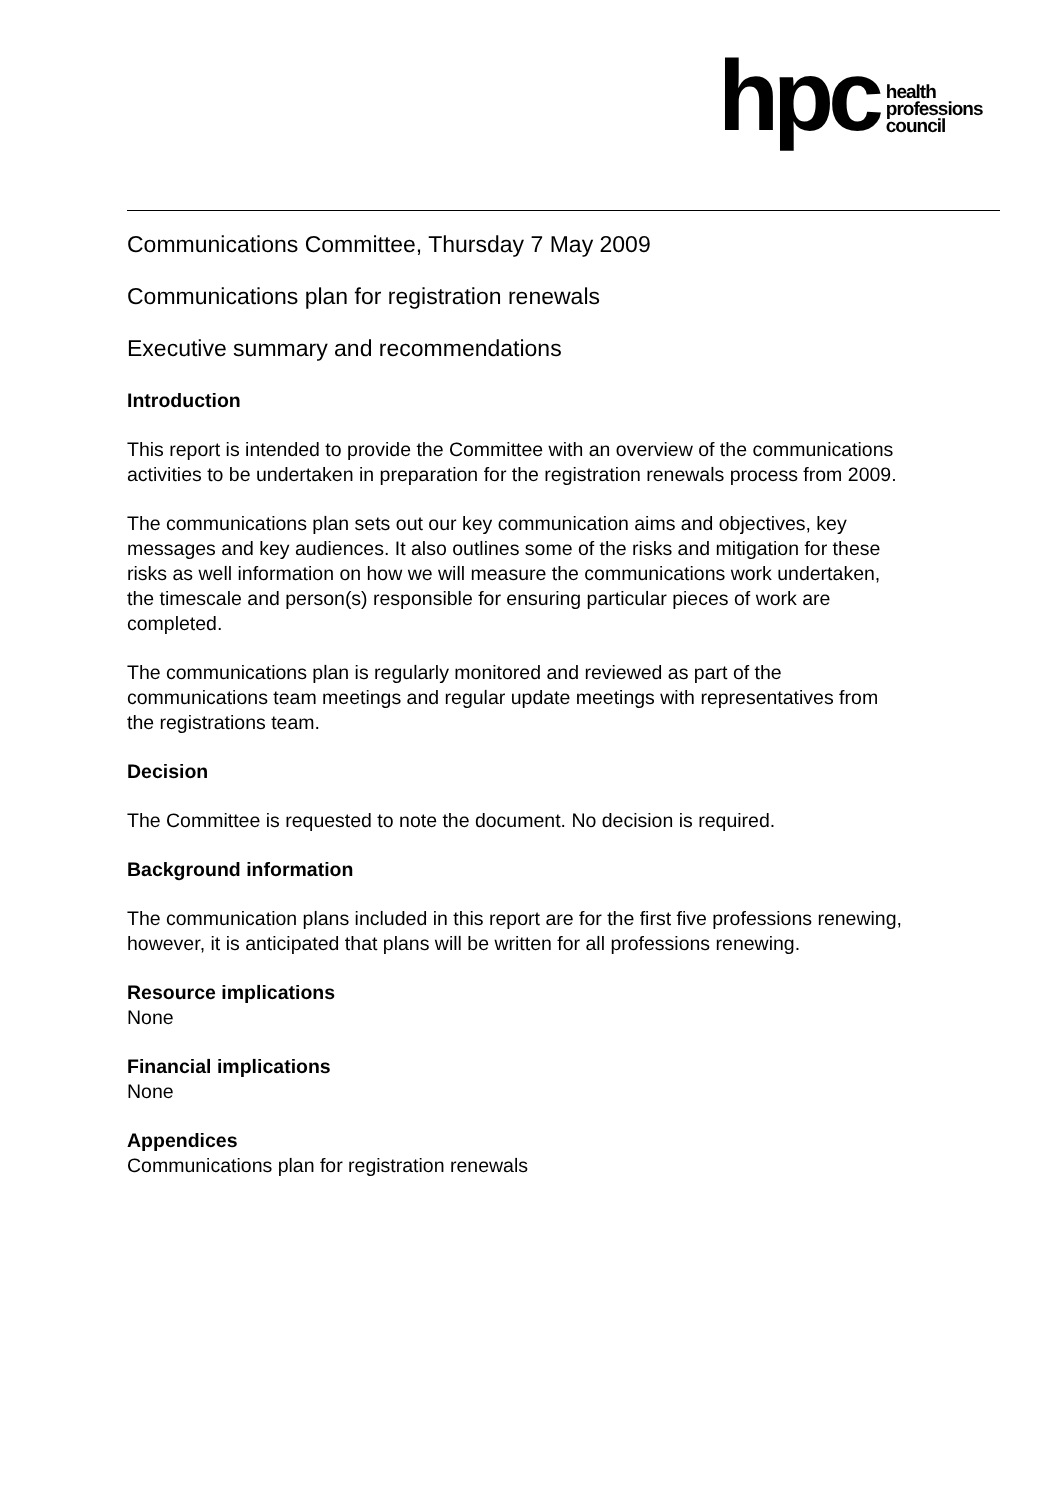hpc
health
professions
council
Communications Committee, Thursday 7 May 2009
Communications plan for registration renewals
Executive summary and recommendations
Introduction
This report is intended to provide the Committee with an overview of the communications activities to be undertaken in preparation for the registration renewals process from 2009.
The communications plan sets out our key communication aims and objectives, key messages and key audiences. It also outlines some of the risks and mitigation for these risks as well information on how we will measure the communications work undertaken, the timescale and person(s) responsible for ensuring particular pieces of work are completed.
The communications plan is regularly monitored and reviewed as part of the communications team meetings and regular update meetings with representatives from the registrations team.
Decision
The Committee is requested to note the document. No decision is required.
Background information
The communication plans included in this report are for the first five professions renewing, however, it is anticipated that plans will be written for all professions renewing.
Resource implications
None
Financial implications
None
Appendices
Communications plan for registration renewals